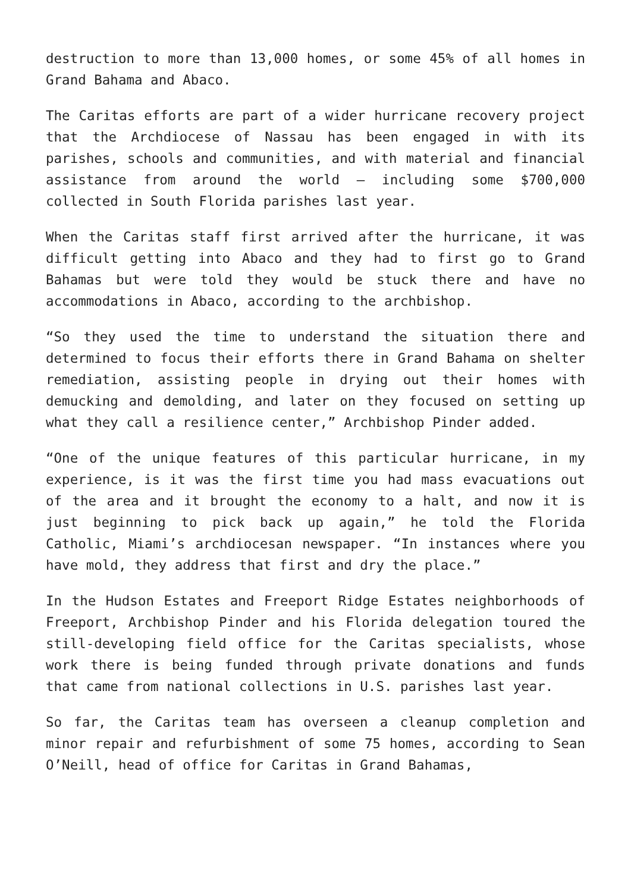destruction to more than 13,000 homes, or some 45% of all homes in Grand Bahama and Abaco.
The Caritas efforts are part of a wider hurricane recovery project that the Archdiocese of Nassau has been engaged in with its parishes, schools and communities, and with material and financial assistance from around the world – including some $700,000 collected in South Florida parishes last year.
When the Caritas staff first arrived after the hurricane, it was difficult getting into Abaco and they had to first go to Grand Bahamas but were told they would be stuck there and have no accommodations in Abaco, according to the archbishop.
“So they used the time to understand the situation there and determined to focus their efforts there in Grand Bahama on shelter remediation, assisting people in drying out their homes with demucking and demolding, and later on they focused on setting up what they call a resilience center,” Archbishop Pinder added.
“One of the unique features of this particular hurricane, in my experience, is it was the first time you had mass evacuations out of the area and it brought the economy to a halt, and now it is just beginning to pick back up again,” he told the Florida Catholic, Miami’s archdiocesan newspaper. “In instances where you have mold, they address that first and dry the place.”
In the Hudson Estates and Freeport Ridge Estates neighborhoods of Freeport, Archbishop Pinder and his Florida delegation toured the still-developing field office for the Caritas specialists, whose work there is being funded through private donations and funds that came from national collections in U.S. parishes last year.
So far, the Caritas team has overseen a cleanup completion and minor repair and refurbishment of some 75 homes, according to Sean O’Neill, head of office for Caritas in Grand Bahamas,